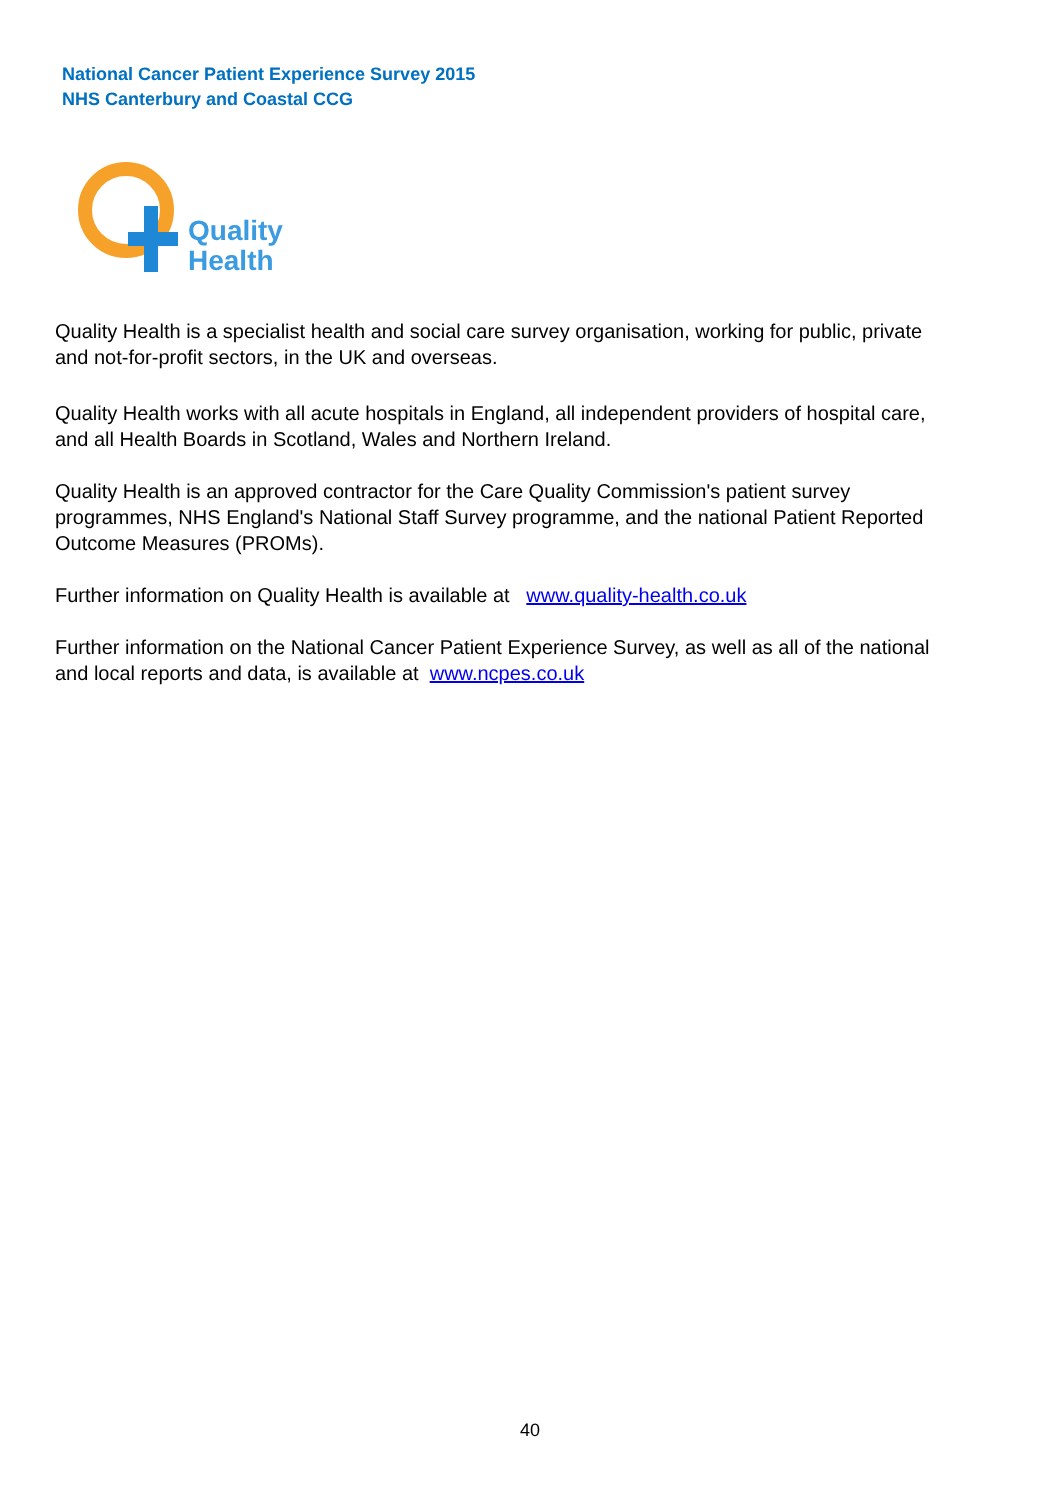National Cancer Patient Experience Survey 2015
NHS Canterbury and Coastal CCG
Quality
Health
Quality Health is a specialist health and social care survey organisation, working for public, private and not-for-profit sectors, in the UK and overseas.
Quality Health works with all acute hospitals in England, all independent providers of hospital care, and all Health Boards in Scotland, Wales and Northern Ireland.
Quality Health is an approved contractor for the Care Quality Commission's patient survey programmes, NHS England's National Staff Survey programme, and the national Patient Reported Outcome Measures (PROMs).
Further information on Quality Health is available at www.quality-health.co.uk
Further information on the National Cancer Patient Experience Survey, as well as all of the national and local reports and data, is available at www.ncpes.co.uk
40